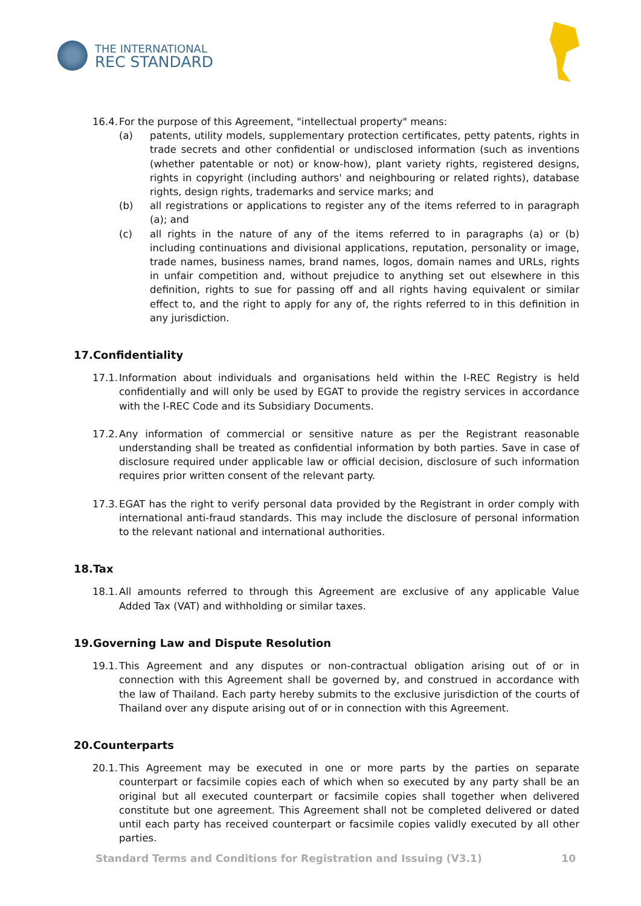THE INTERNATIONAL
REC STANDARD
16.4. For the purpose of this Agreement, "intellectual property" means:
(a) patents, utility models, supplementary protection certificates, petty patents, rights in trade secrets and other confidential or undisclosed information (such as inventions (whether patentable or not) or know-how), plant variety rights, registered designs, rights in copyright (including authors' and neighbouring or related rights), database rights, design rights, trademarks and service marks; and
(b) all registrations or applications to register any of the items referred to in paragraph (a); and
(c) all rights in the nature of any of the items referred to in paragraphs (a) or (b) including continuations and divisional applications, reputation, personality or image, trade names, business names, brand names, logos, domain names and URLs, rights in unfair competition and, without prejudice to anything set out elsewhere in this definition, rights to sue for passing off and all rights having equivalent or similar effect to, and the right to apply for any of, the rights referred to in this definition in any jurisdiction.
17.Confidentiality
17.1. Information about individuals and organisations held within the I-REC Registry is held confidentially and will only be used by EGAT to provide the registry services in accordance with the I-REC Code and its Subsidiary Documents.
17.2. Any information of commercial or sensitive nature as per the Registrant reasonable understanding shall be treated as confidential information by both parties. Save in case of disclosure required under applicable law or official decision, disclosure of such information requires prior written consent of the relevant party.
17.3. EGAT has the right to verify personal data provided by the Registrant in order comply with international anti-fraud standards. This may include the disclosure of personal information to the relevant national and international authorities.
18.Tax
18.1. All amounts referred to through this Agreement are exclusive of any applicable Value Added Tax (VAT) and withholding or similar taxes.
19.Governing Law and Dispute Resolution
19.1. This Agreement and any disputes or non-contractual obligation arising out of or in connection with this Agreement shall be governed by, and construed in accordance with the law of Thailand. Each party hereby submits to the exclusive jurisdiction of the courts of Thailand over any dispute arising out of or in connection with this Agreement.
20.Counterparts
20.1. This Agreement may be executed in one or more parts by the parties on separate counterpart or facsimile copies each of which when so executed by any party shall be an original but all executed counterpart or facsimile copies shall together when delivered constitute but one agreement. This Agreement shall not be completed delivered or dated until each party has received counterpart or facsimile copies validly executed by all other parties.
Standard Terms and Conditions for Registration and Issuing (V3.1) 10